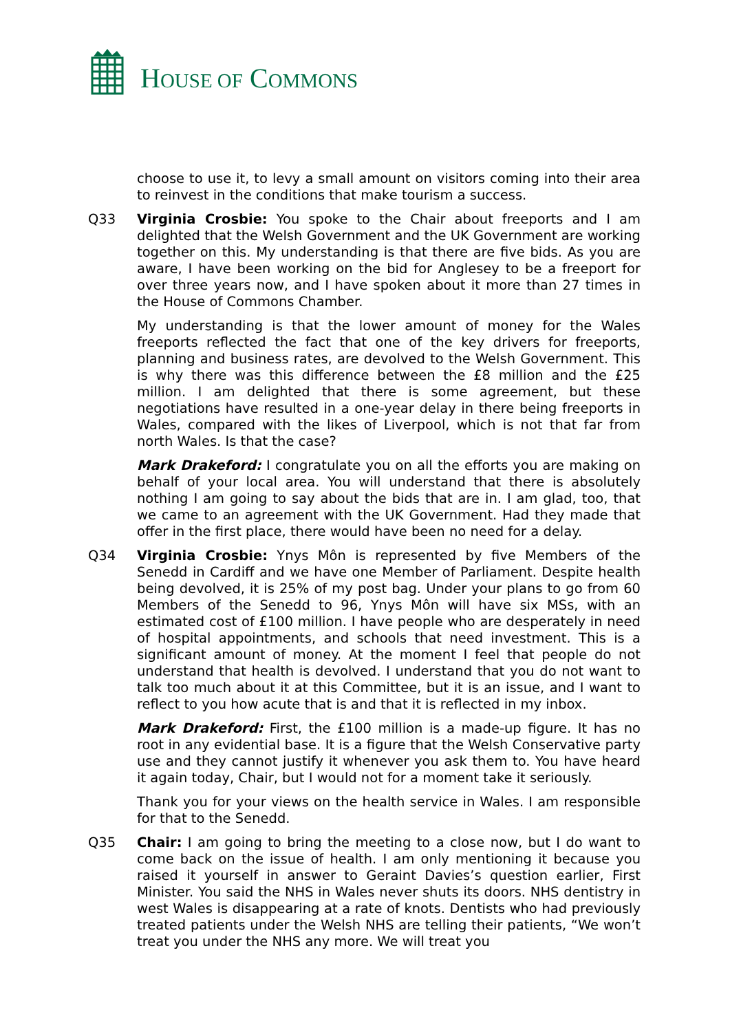HOUSE OF COMMONS
choose to use it, to levy a small amount on visitors coming into their area to reinvest in the conditions that make tourism a success.
Q33 Virginia Crosbie: You spoke to the Chair about freeports and I am delighted that the Welsh Government and the UK Government are working together on this. My understanding is that there are five bids. As you are aware, I have been working on the bid for Anglesey to be a freeport for over three years now, and I have spoken about it more than 27 times in the House of Commons Chamber.
My understanding is that the lower amount of money for the Wales freeports reflected the fact that one of the key drivers for freeports, planning and business rates, are devolved to the Welsh Government. This is why there was this difference between the £8 million and the £25 million. I am delighted that there is some agreement, but these negotiations have resulted in a one-year delay in there being freeports in Wales, compared with the likes of Liverpool, which is not that far from north Wales. Is that the case?
Mark Drakeford: I congratulate you on all the efforts you are making on behalf of your local area. You will understand that there is absolutely nothing I am going to say about the bids that are in. I am glad, too, that we came to an agreement with the UK Government. Had they made that offer in the first place, there would have been no need for a delay.
Q34 Virginia Crosbie: Ynys Môn is represented by five Members of the Senedd in Cardiff and we have one Member of Parliament. Despite health being devolved, it is 25% of my post bag. Under your plans to go from 60 Members of the Senedd to 96, Ynys Môn will have six MSs, with an estimated cost of £100 million. I have people who are desperately in need of hospital appointments, and schools that need investment. This is a significant amount of money. At the moment I feel that people do not understand that health is devolved. I understand that you do not want to talk too much about it at this Committee, but it is an issue, and I want to reflect to you how acute that is and that it is reflected in my inbox.
Mark Drakeford: First, the £100 million is a made-up figure. It has no root in any evidential base. It is a figure that the Welsh Conservative party use and they cannot justify it whenever you ask them to. You have heard it again today, Chair, but I would not for a moment take it seriously.
Thank you for your views on the health service in Wales. I am responsible for that to the Senedd.
Q35 Chair: I am going to bring the meeting to a close now, but I do want to come back on the issue of health. I am only mentioning it because you raised it yourself in answer to Geraint Davies’s question earlier, First Minister. You said the NHS in Wales never shuts its doors. NHS dentistry in west Wales is disappearing at a rate of knots. Dentists who had previously treated patients under the Welsh NHS are telling their patients, “We won’t treat you under the NHS any more. We will treat you